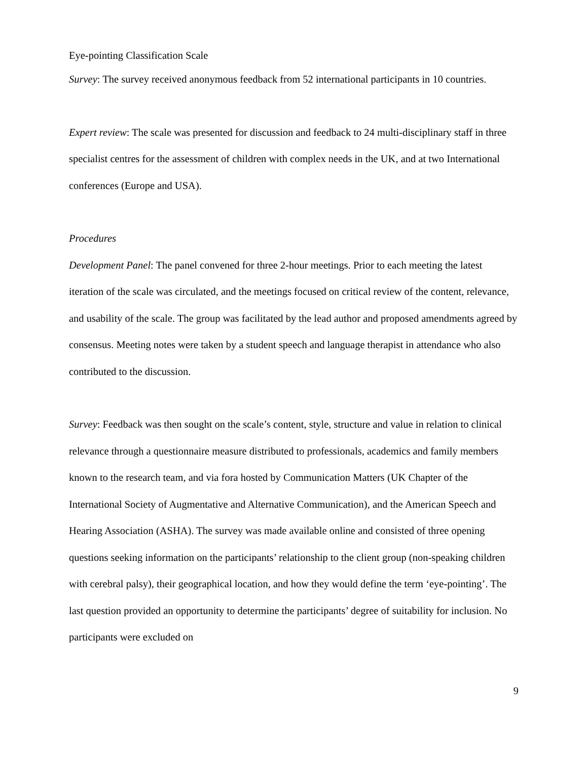Eye-pointing Classification Scale
Survey: The survey received anonymous feedback from 52 international participants in 10 countries.
Expert review: The scale was presented for discussion and feedback to 24 multi-disciplinary staff in three specialist centres for the assessment of children with complex needs in the UK, and at two International conferences (Europe and USA).
Procedures
Development Panel: The panel convened for three 2-hour meetings. Prior to each meeting the latest iteration of the scale was circulated, and the meetings focused on critical review of the content, relevance, and usability of the scale. The group was facilitated by the lead author and proposed amendments agreed by consensus. Meeting notes were taken by a student speech and language therapist in attendance who also contributed to the discussion.
Survey: Feedback was then sought on the scale’s content, style, structure and value in relation to clinical relevance through a questionnaire measure distributed to professionals, academics and family members known to the research team, and via fora hosted by Communication Matters (UK Chapter of the International Society of Augmentative and Alternative Communication), and the American Speech and Hearing Association (ASHA). The survey was made available online and consisted of three opening questions seeking information on the participants’ relationship to the client group (non-speaking children with cerebral palsy), their geographical location, and how they would define the term ‘eye-pointing’. The last question provided an opportunity to determine the participants’ degree of suitability for inclusion. No participants were excluded on
9